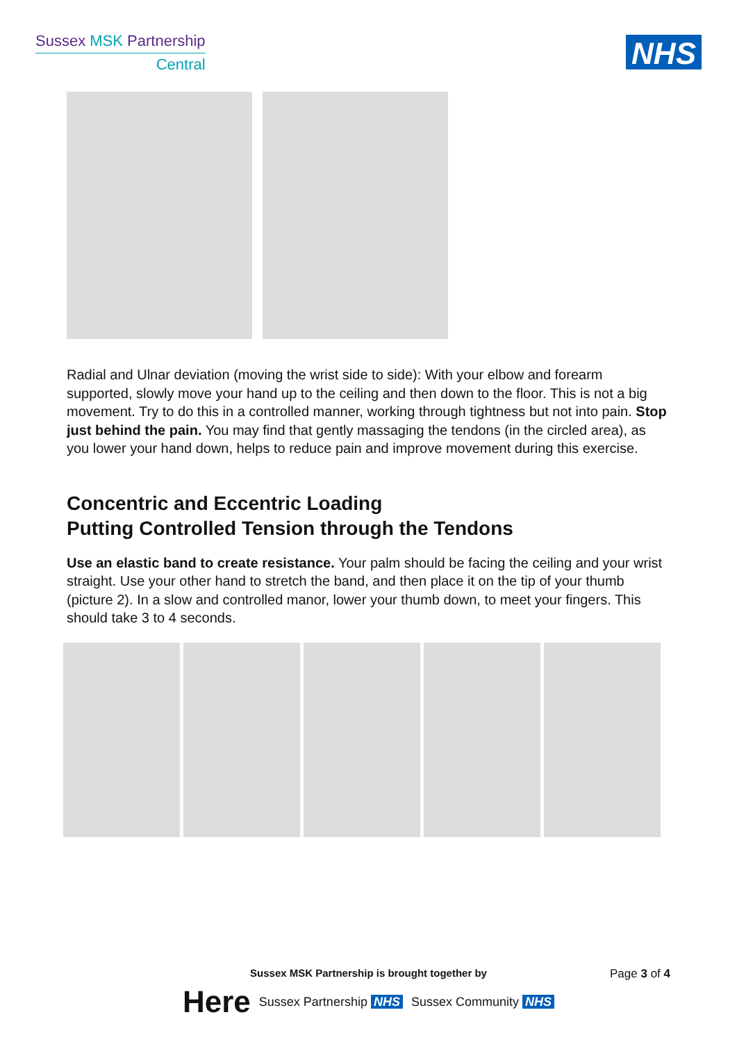Sussex MSK Partnership
Central
NHS
Radial and Ulnar deviation (moving the wrist side to side): With your elbow and forearm supported, slowly move your hand up to the ceiling and then down to the floor. This is not a big movement. Try to do this in a controlled manner, working through tightness but not into pain. Stop just behind the pain. You may find that gently massaging the tendons (in the circled area), as you lower your hand down, helps to reduce pain and improve movement during this exercise.
Concentric and Eccentric Loading
Putting Controlled Tension through the Tendons
Use an elastic band to create resistance. Your palm should be facing the ceiling and your wrist straight. Use your other hand to stretch the band, and then place it on the tip of your thumb (picture 2). In a slow and controlled manor, lower your thumb down, to meet your fingers. This should take 3 to 4 seconds.
Sussex MSK Partnership is brought together by
Page 3 of 4
Here Sussex Partnership NHS Sussex Community NHS